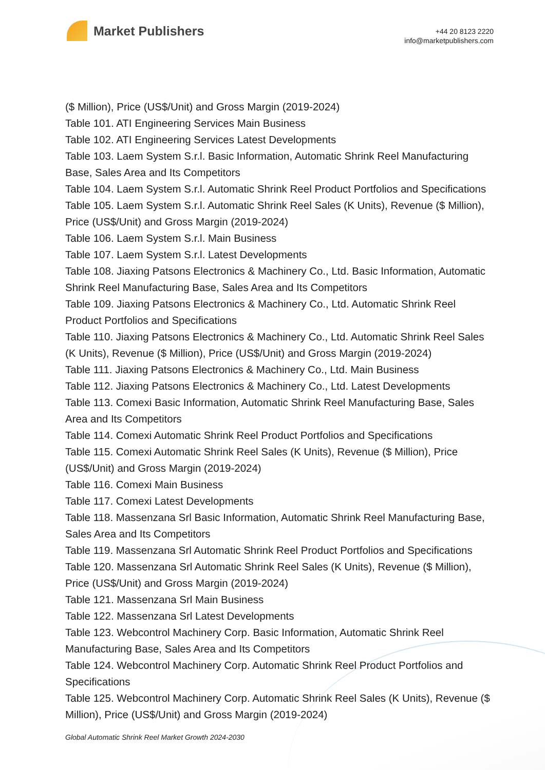Market Publishers
+44 20 8123 2220
info@marketpublishers.com
($ Million), Price (US$/Unit) and Gross Margin (2019-2024)
Table 101. ATI Engineering Services Main Business
Table 102. ATI Engineering Services Latest Developments
Table 103. Laem System S.r.l. Basic Information, Automatic Shrink Reel Manufacturing Base, Sales Area and Its Competitors
Table 104. Laem System S.r.l. Automatic Shrink Reel Product Portfolios and Specifications
Table 105. Laem System S.r.l. Automatic Shrink Reel Sales (K Units), Revenue ($ Million), Price (US$/Unit) and Gross Margin (2019-2024)
Table 106. Laem System S.r.l. Main Business
Table 107. Laem System S.r.l. Latest Developments
Table 108. Jiaxing Patsons Electronics & Machinery Co., Ltd. Basic Information, Automatic Shrink Reel Manufacturing Base, Sales Area and Its Competitors
Table 109. Jiaxing Patsons Electronics & Machinery Co., Ltd. Automatic Shrink Reel Product Portfolios and Specifications
Table 110. Jiaxing Patsons Electronics & Machinery Co., Ltd. Automatic Shrink Reel Sales (K Units), Revenue ($ Million), Price (US$/Unit) and Gross Margin (2019-2024)
Table 111. Jiaxing Patsons Electronics & Machinery Co., Ltd. Main Business
Table 112. Jiaxing Patsons Electronics & Machinery Co., Ltd. Latest Developments
Table 113. Comexi Basic Information, Automatic Shrink Reel Manufacturing Base, Sales Area and Its Competitors
Table 114. Comexi Automatic Shrink Reel Product Portfolios and Specifications
Table 115. Comexi Automatic Shrink Reel Sales (K Units), Revenue ($ Million), Price (US$/Unit) and Gross Margin (2019-2024)
Table 116. Comexi Main Business
Table 117. Comexi Latest Developments
Table 118. Massenzana Srl Basic Information, Automatic Shrink Reel Manufacturing Base, Sales Area and Its Competitors
Table 119. Massenzana Srl Automatic Shrink Reel Product Portfolios and Specifications
Table 120. Massenzana Srl Automatic Shrink Reel Sales (K Units), Revenue ($ Million), Price (US$/Unit) and Gross Margin (2019-2024)
Table 121. Massenzana Srl Main Business
Table 122. Massenzana Srl Latest Developments
Table 123. Webcontrol Machinery Corp. Basic Information, Automatic Shrink Reel Manufacturing Base, Sales Area and Its Competitors
Table 124. Webcontrol Machinery Corp. Automatic Shrink Reel Product Portfolios and Specifications
Table 125. Webcontrol Machinery Corp. Automatic Shrink Reel Sales (K Units), Revenue ($ Million), Price (US$/Unit) and Gross Margin (2019-2024)
Global Automatic Shrink Reel Market Growth 2024-2030